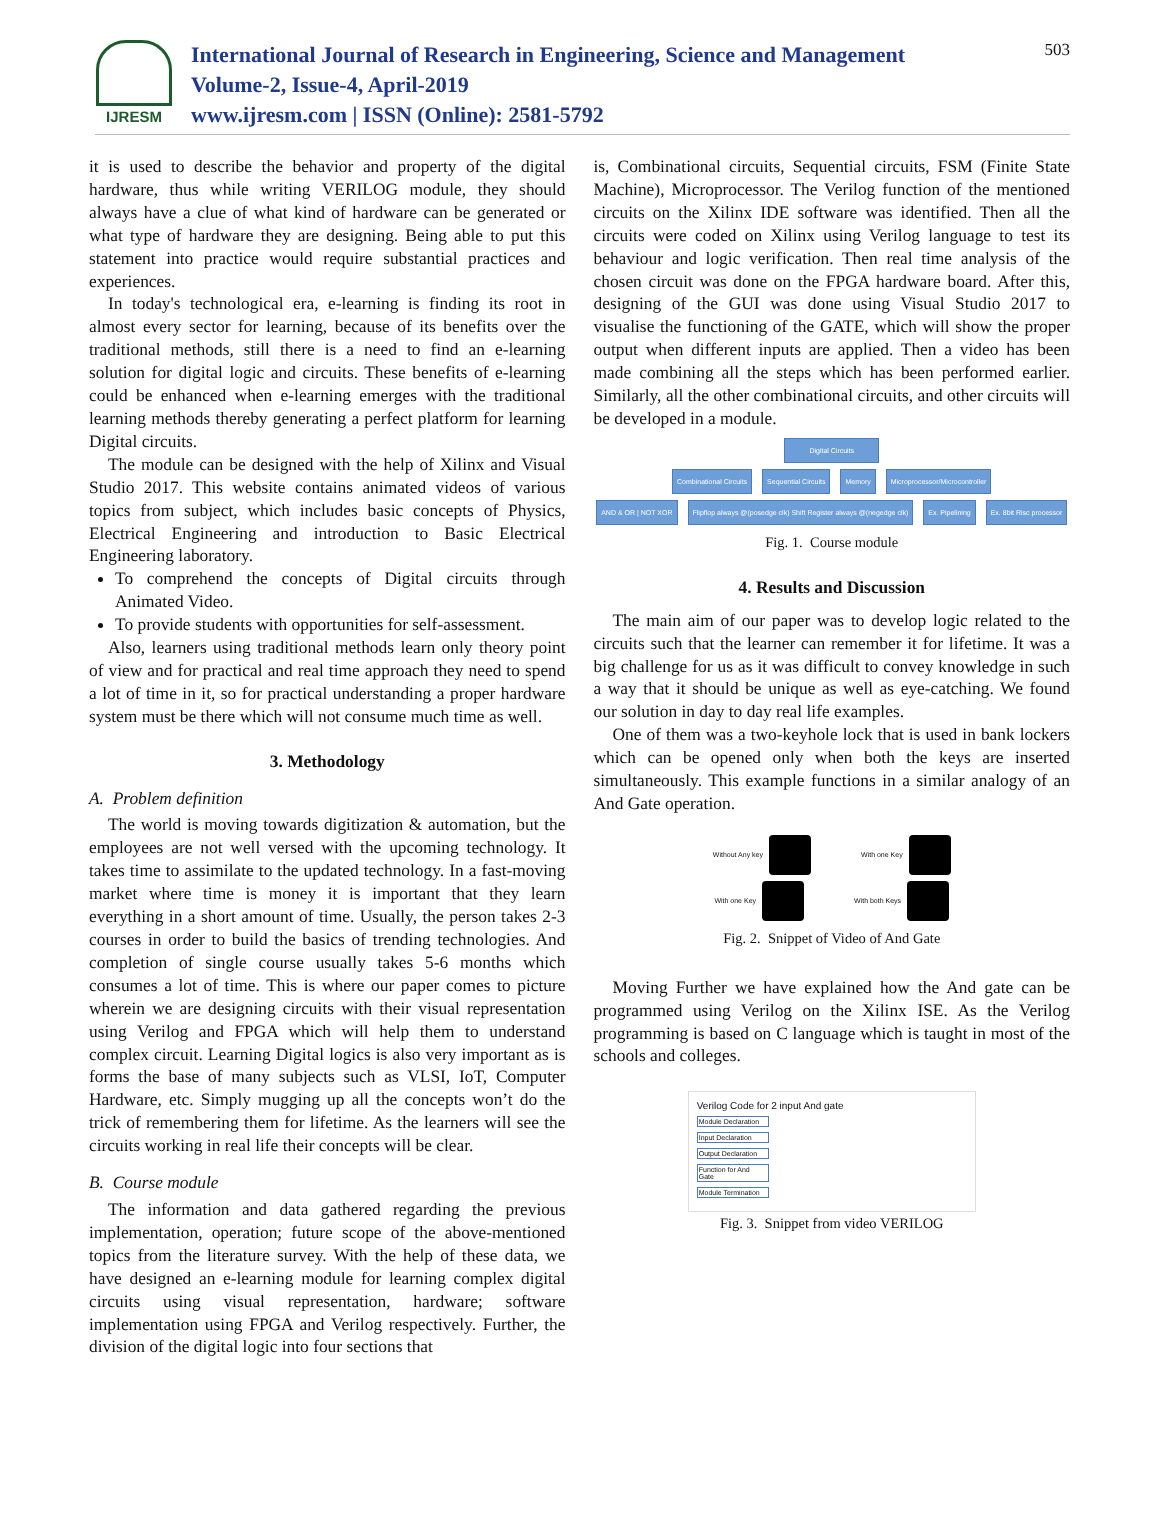IJRESM
International Journal of Research in Engineering, Science and Management
Volume-2, Issue-4, April-2019
www.ijresm.com | ISSN (Online): 2581-5792
503
it is used to describe the behavior and property of the digital hardware, thus while writing VERILOG module, they should always have a clue of what kind of hardware can be generated or what type of hardware they are designing. Being able to put this statement into practice would require substantial practices and experiences.
In today's technological era, e-learning is finding its root in almost every sector for learning, because of its benefits over the traditional methods, still there is a need to find an e-learning solution for digital logic and circuits. These benefits of e-learning could be enhanced when e-learning emerges with the traditional learning methods thereby generating a perfect platform for learning Digital circuits.
The module can be designed with the help of Xilinx and Visual Studio 2017. This website contains animated videos of various topics from subject, which includes basic concepts of Physics, Electrical Engineering and introduction to Basic Electrical Engineering laboratory.
To comprehend the concepts of Digital circuits through Animated Video.
To provide students with opportunities for self-assessment.
Also, learners using traditional methods learn only theory point of view and for practical and real time approach they need to spend a lot of time in it, so for practical understanding a proper hardware system must be there which will not consume much time as well.
3. Methodology
A. Problem definition
The world is moving towards digitization & automation, but the employees are not well versed with the upcoming technology. It takes time to assimilate to the updated technology. In a fast-moving market where time is money it is important that they learn everything in a short amount of time. Usually, the person takes 2-3 courses in order to build the basics of trending technologies. And completion of single course usually takes 5-6 months which consumes a lot of time. This is where our paper comes to picture wherein we are designing circuits with their visual representation using Verilog and FPGA which will help them to understand complex circuit. Learning Digital logics is also very important as is forms the base of many subjects such as VLSI, IoT, Computer Hardware, etc. Simply mugging up all the concepts won’t do the trick of remembering them for lifetime. As the learners will see the circuits working in real life their concepts will be clear.
B. Course module
The information and data gathered regarding the previous implementation, operation; future scope of the above-mentioned topics from the literature survey. With the help of these data, we have designed an e-learning module for learning complex digital circuits using visual representation, hardware; software implementation using FPGA and Verilog respectively. Further, the division of the digital logic into four sections that
is, Combinational circuits, Sequential circuits, FSM (Finite State Machine), Microprocessor. The Verilog function of the mentioned circuits on the Xilinx IDE software was identified. Then all the circuits were coded on Xilinx using Verilog language to test its behaviour and logic verification. Then real time analysis of the chosen circuit was done on the FPGA hardware board. After this, designing of the GUI was done using Visual Studio 2017 to visualise the functioning of the GATE, which will show the proper output when different inputs are applied. Then a video has been made combining all the steps which has been performed earlier. Similarly, all the other combinational circuits, and other circuits will be developed in a module.
Digital Circuits
Combinational Circuits Sequential Circuits Memory Microprocessor/Microcontroller
AND & OR | NOT XOR Flipflop always @(posedge clk) Shift Register always @(negedge clk) Ex. Pipelining Ex. 8bit Risc processor
Fig. 1. Course module
4. Results and Discussion
The main aim of our paper was to develop logic related to the circuits such that the learner can remember it for lifetime. It was a big challenge for us as it was difficult to convey knowledge in such a way that it should be unique as well as eye-catching. We found our solution in day to day real life examples.
One of them was a two-keyhole lock that is used in bank lockers which can be opened only when both the keys are inserted simultaneously. This example functions in a similar analogy of an And Gate operation.
Without Any key With one Key
With one Key With both Keys
Fig. 2. Snippet of Video of And Gate
Moving Further we have explained how the And gate can be programmed using Verilog on the Xilinx ISE. As the Verilog programming is based on C language which is taught in most of the schools and colleges.
Verilog Code for 2 input And gate
Module Declaration
Input Declaration
Output Declaration
Function for And Gate
Module Termination
Fig. 3. Snippet from video VERILOG